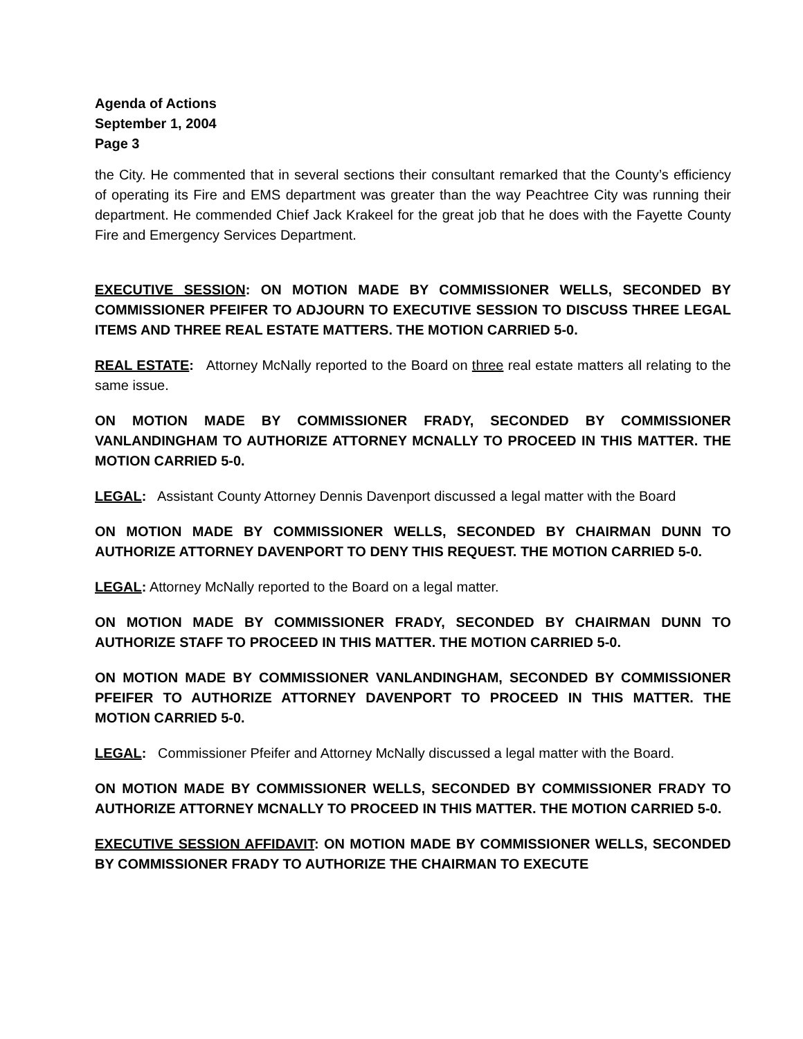Agenda of Actions
September 1, 2004
Page 3
the City. He commented that in several sections their consultant remarked that the County’s efficiency of operating its Fire and EMS department was greater than the way Peachtree City was running their department. He commended Chief Jack Krakeel for the great job that he does with the Fayette County Fire and Emergency Services Department.
EXECUTIVE SESSION: ON MOTION MADE BY COMMISSIONER WELLS, SECONDED BY COMMISSIONER PFEIFER TO ADJOURN TO EXECUTIVE SESSION TO DISCUSS THREE LEGAL ITEMS AND THREE REAL ESTATE MATTERS. THE MOTION CARRIED 5-0.
REAL ESTATE: Attorney McNally reported to the Board on three real estate matters all relating to the same issue.
ON MOTION MADE BY COMMISSIONER FRADY, SECONDED BY COMMISSIONER VANLANDINGHAM TO AUTHORIZE ATTORNEY MCNALLY TO PROCEED IN THIS MATTER. THE MOTION CARRIED 5-0.
LEGAL: Assistant County Attorney Dennis Davenport discussed a legal matter with the Board
ON MOTION MADE BY COMMISSIONER WELLS, SECONDED BY CHAIRMAN DUNN TO AUTHORIZE ATTORNEY DAVENPORT TO DENY THIS REQUEST. THE MOTION CARRIED 5-0.
LEGAL: Attorney McNally reported to the Board on a legal matter.
ON MOTION MADE BY COMMISSIONER FRADY, SECONDED BY CHAIRMAN DUNN TO AUTHORIZE STAFF TO PROCEED IN THIS MATTER. THE MOTION CARRIED 5-0.
ON MOTION MADE BY COMMISSIONER VANLANDINGHAM, SECONDED BY COMMISSIONER PFEIFER TO AUTHORIZE ATTORNEY DAVENPORT TO PROCEED IN THIS MATTER. THE MOTION CARRIED 5-0.
LEGAL: Commissioner Pfeifer and Attorney McNally discussed a legal matter with the Board.
ON MOTION MADE BY COMMISSIONER WELLS, SECONDED BY COMMISSIONER FRADY TO AUTHORIZE ATTORNEY MCNALLY TO PROCEED IN THIS MATTER. THE MOTION CARRIED 5-0.
EXECUTIVE SESSION AFFIDAVIT: ON MOTION MADE BY COMMISSIONER WELLS, SECONDED BY COMMISSIONER FRADY TO AUTHORIZE THE CHAIRMAN TO EXECUTE